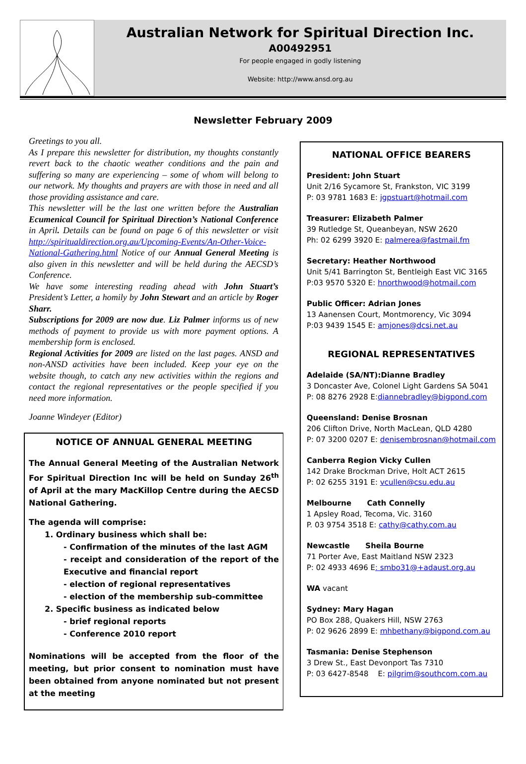Australian Network for Spiritual Direction Inc.
A00492951
For people engaged in godly listening
Website: http://www.ansd.org.au
Newsletter February 2009
Greetings to you all.
As I prepare this newsletter for distribution, my thoughts constantly revert back to the chaotic weather conditions and the pain and suffering so many are experiencing – some of whom will belong to our network. My thoughts and prayers are with those in need and all those providing assistance and care.
This newsletter will be the last one written before the Australian Ecumenical Council for Spiritual Direction’s National Conference in April. Details can be found on page 6 of this newsletter or visit http://spiritualdirection.org.au/Upcoming-Events/An-Other-Voice-National-Gathering.html Notice of our Annual General Meeting is also given in this newsletter and will be held during the AECSD’s Conference.
We have some interesting reading ahead with John Stuart’s President’s Letter, a homily by John Stewart and an article by Roger Sharr.
Subscriptions for 2009 are now due. Liz Palmer informs us of new methods of payment to provide us with more payment options. A membership form is enclosed.
Regional Activities for 2009 are listed on the last pages. ANSD and non-ANSD activities have been included. Keep your eye on the website though, to catch any new activities within the regions and contact the regional representatives or the people specified if you need more information.
Joanne Windeyer (Editor)
NOTICE OF ANNUAL GENERAL MEETING
The Annual General Meeting of the Australian Network For Spiritual Direction Inc will be held on Sunday 26<sup>th</sup> of April at the mary MacKillop Centre during the AECSD National Gathering.
The agenda will comprise:
1. Ordinary business which shall be:
- Confirmation of the minutes of the last AGM
- receipt and consideration of the report of the Executive and financial report
- election of regional representatives
- election of the membership sub-committee
2. Specific business as indicated below
- brief regional reports
- Conference 2010 report
Nominations will be accepted from the floor of the meeting, but prior consent to nomination must have been obtained from anyone nominated but not present at the meeting
NATIONAL OFFICE BEARERS
President: John Stuart
Unit 2/16 Sycamore St, Frankston, VIC 3199
P: 03 9781 1683 E: jgpstuart@hotmail.com
Treasurer: Elizabeth Palmer
39 Rutledge St, Queanbeyan, NSW 2620
Ph: 02 6299 3920 E: palmerea@fastmail.fm
Secretary: Heather Northwood
Unit 5/41 Barrington St, Bentleigh East VIC 3165
P:03 9570 5320 E: hnorthwood@hotmail.com
Public Officer: Adrian Jones
13 Aanensen Court, Montmorency, Vic 3094
P:03 9439 1545 E: amjones@dcsi.net.au
REGIONAL REPRESENTATIVES
Adelaide (SA/NT):Dianne Bradley
3 Doncaster Ave, Colonel Light Gardens SA 5041
P: 08 8276 2928 E:diannebradley@bigpond.com
Queensland: Denise Brosnan
206 Clifton Drive, North MacLean, QLD 4280
P: 07 3200 0207 E: denisembrosnan@hotmail.com
Canberra Region Vicky Cullen
142 Drake Brockman Drive, Holt ACT 2615
P: 02 6255 3191 E: vcullen@csu.edu.au
Melbourne Cath Connelly
1 Apsley Road, Tecoma, Vic. 3160
P. 03 9754 3518 E: cathy@cathy.com.au
Newcastle Sheila Bourne
71 Porter Ave, East Maitland NSW 2323
P: 02 4933 4696 E: smbo31@+adaust.org.au
WA vacant
Sydney: Mary Hagan
PO Box 288, Quakers Hill, NSW 2763
P: 02 9626 2899 E: mhbethany@bigpond.com.au
Tasmania: Denise Stephenson
3 Drew St., East Devonport Tas 7310
P: 03 6427-8548 E: pilgrim@southcom.com.au